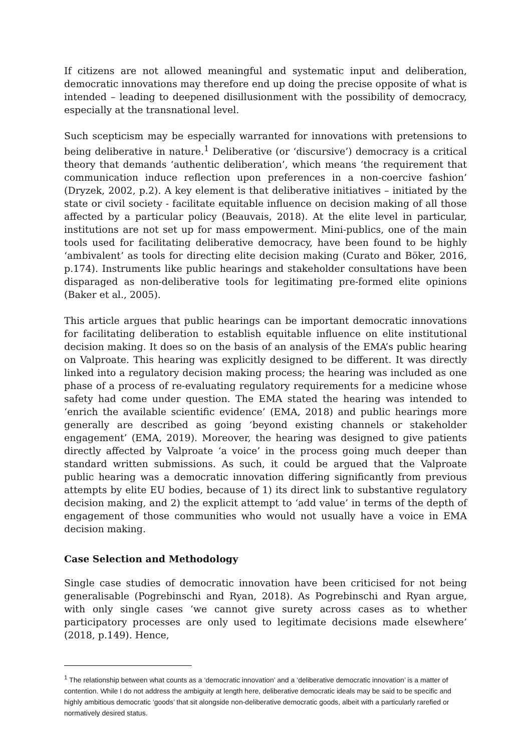If citizens are not allowed meaningful and systematic input and deliberation, democratic innovations may therefore end up doing the precise opposite of what is intended – leading to deepened disillusionment with the possibility of democracy, especially at the transnational level.
Such scepticism may be especially warranted for innovations with pretensions to being deliberative in nature.<sup>1</sup> Deliberative (or ‘discursive’) democracy is a critical theory that demands ‘authentic deliberation’, which means ‘the requirement that communication induce reflection upon preferences in a non-coercive fashion’ (Dryzek, 2002, p.2). A key element is that deliberative initiatives – initiated by the state or civil society - facilitate equitable influence on decision making of all those affected by a particular policy (Beauvais, 2018). At the elite level in particular, institutions are not set up for mass empowerment. Mini-publics, one of the main tools used for facilitating deliberative democracy, have been found to be highly ‘ambivalent’ as tools for directing elite decision making (Curato and Böker, 2016, p.174). Instruments like public hearings and stakeholder consultations have been disparaged as non-deliberative tools for legitimating pre-formed elite opinions (Baker et al., 2005).
This article argues that public hearings can be important democratic innovations for facilitating deliberation to establish equitable influence on elite institutional decision making. It does so on the basis of an analysis of the EMA’s public hearing on Valproate. This hearing was explicitly designed to be different. It was directly linked into a regulatory decision making process; the hearing was included as one phase of a process of re-evaluating regulatory requirements for a medicine whose safety had come under question. The EMA stated the hearing was intended to ‘enrich the available scientific evidence’ (EMA, 2018) and public hearings more generally are described as going ‘beyond existing channels or stakeholder engagement’ (EMA, 2019). Moreover, the hearing was designed to give patients directly affected by Valproate ‘a voice’ in the process going much deeper than standard written submissions. As such, it could be argued that the Valproate public hearing was a democratic innovation differing significantly from previous attempts by elite EU bodies, because of 1) its direct link to substantive regulatory decision making, and 2) the explicit attempt to ‘add value’ in terms of the depth of engagement of those communities who would not usually have a voice in EMA decision making.
Case Selection and Methodology
Single case studies of democratic innovation have been criticised for not being generalisable (Pogrebinschi and Ryan, 2018). As Pogrebinschi and Ryan argue, with only single cases ‘we cannot give surety across cases as to whether participatory processes are only used to legitimate decisions made elsewhere’ (2018, p.149). Hence,
<sup>1</sup> The relationship between what counts as a ‘democratic innovation’ and a ‘deliberative democratic innovation’ is a matter of contention. While I do not address the ambiguity at length here, deliberative democratic ideals may be said to be specific and highly ambitious democratic ‘goods’ that sit alongside non-deliberative democratic goods, albeit with a particularly rarefied or normatively desired status.